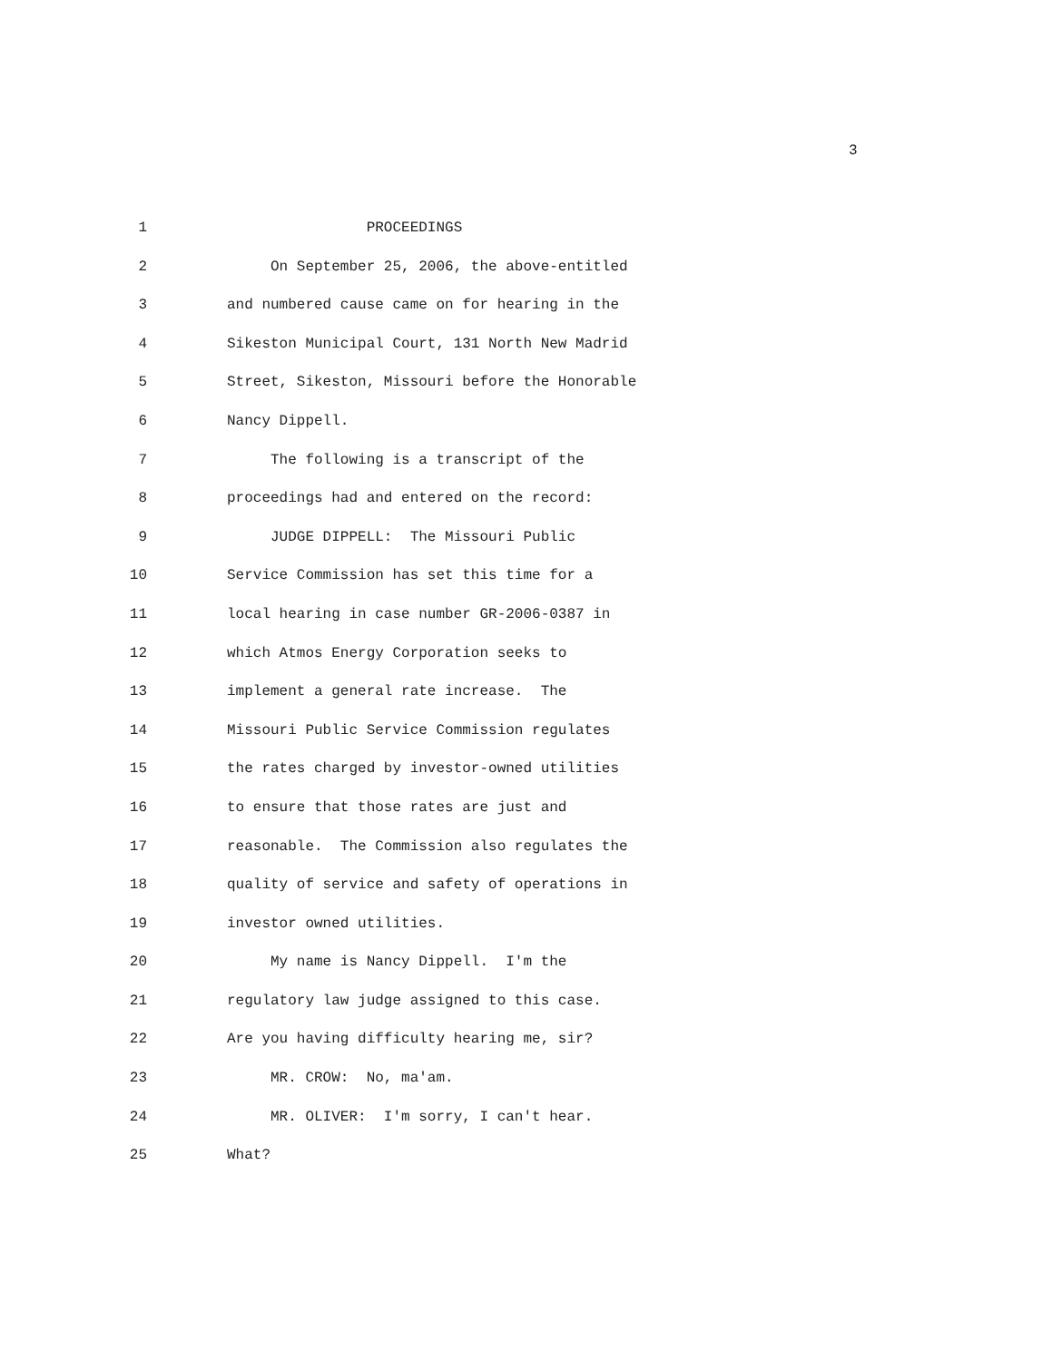3
1 PROCEEDINGS
2 On September 25, 2006, the above-entitled
3 and numbered cause came on for hearing in the
4 Sikeston Municipal Court, 131 North New Madrid
5 Street, Sikeston, Missouri before the Honorable
6 Nancy Dippell.
7 The following is a transcript of the
8 proceedings had and entered on the record:
9 JUDGE DIPPELL: The Missouri Public
10 Service Commission has set this time for a
11 local hearing in case number GR-2006-0387 in
12 which Atmos Energy Corporation seeks to
13 implement a general rate increase. The
14 Missouri Public Service Commission regulates
15 the rates charged by investor-owned utilities
16 to ensure that those rates are just and
17 reasonable. The Commission also regulates the
18 quality of service and safety of operations in
19 investor owned utilities.
20 My name is Nancy Dippell. I'm the
21 regulatory law judge assigned to this case.
22 Are you having difficulty hearing me, sir?
23 MR. CROW: No, ma'am.
24 MR. OLIVER: I'm sorry, I can't hear.
25 What?